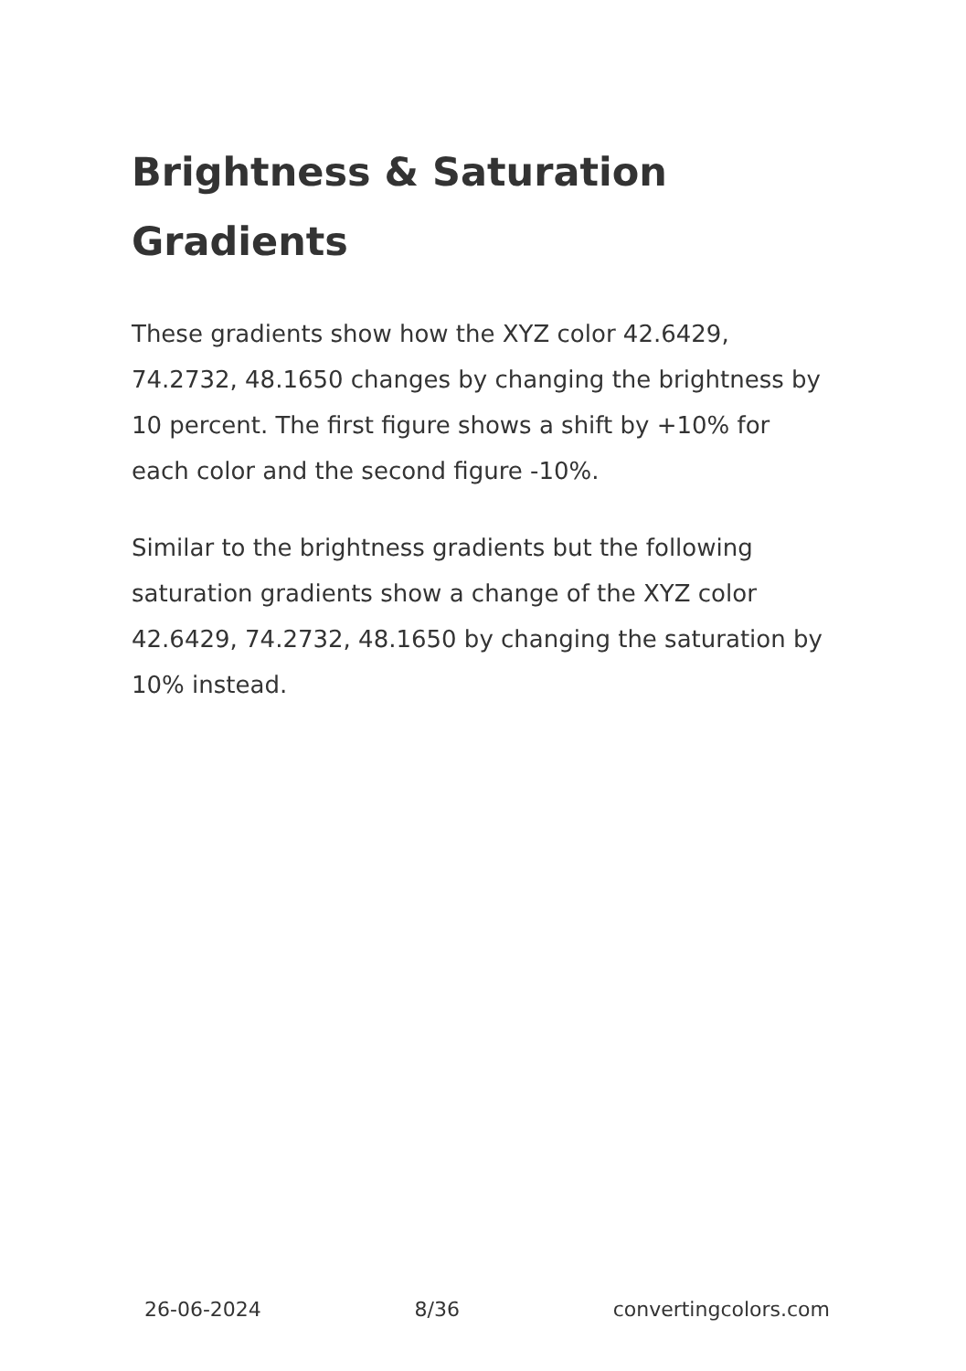Brightness & Saturation Gradients
These gradients show how the XYZ color 42.6429, 74.2732, 48.1650 changes by changing the brightness by 10 percent. The first figure shows a shift by +10% for each color and the second figure -10%.
Similar to the brightness gradients but the following saturation gradients show a change of the XYZ color 42.6429, 74.2732, 48.1650 by changing the saturation by 10% instead.
26-06-2024 8/36 convertingcolors.com